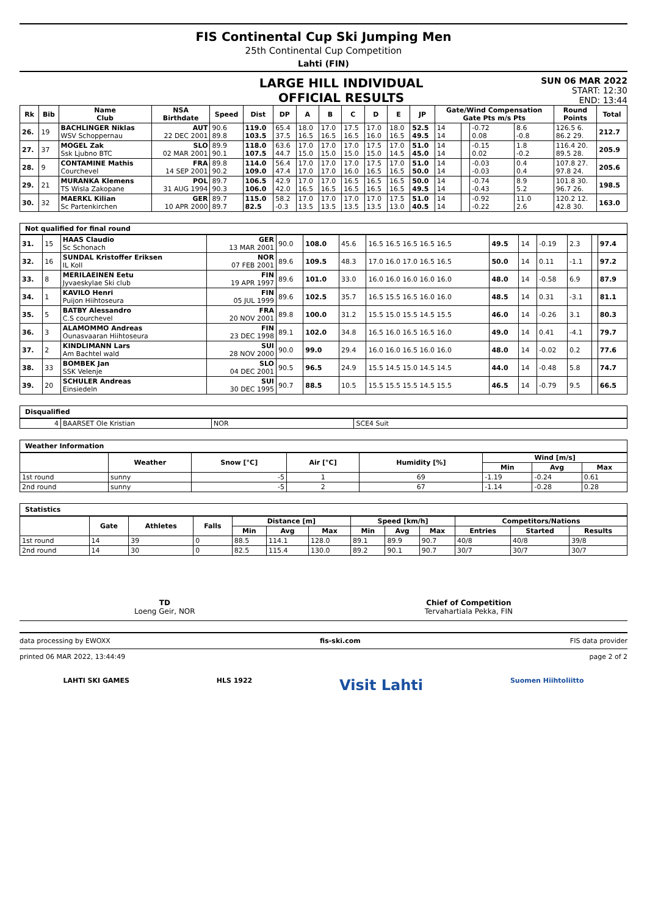FIS Continental Cup Ski Jumping Men
25th Continental Cup Competition
Lahti (FIN)
LARGE HILL INDIVIDUAL
OFFICIAL RESULTS
SUN 06 MAR 2022
START: 12:30
END: 13:44
| Rk | Bib | Name Club | NSA Birthdate | Speed | Dist | DP | A | B | C | D | E | JP | Gate/Wind Compensation Gate Pts m/s Pts | | | | Round Points | Total |
| --- | --- | --- | --- | --- | --- | --- | --- | --- | --- | --- | --- | --- | --- | --- | --- | --- | --- | --- |
| 26. | 19 | BACHLINGER Niklas WSV Schoppernau | AUT 22 DEC 2001 | 90.6 89.8 | 119.0 103.5 | 65.4 37.5 | 18.0 16.5 | 17.0 16.5 | 17.5 16.5 | 17.0 16.0 | 18.0 16.5 | 52.5 49.5 | 14 14 | | -0.72 0.08 | 8.6 -0.8 | 126.5 6. 86.2 29. | 212.7 |
| 27. | 37 | MOGEL Zak Ssk Ljubno BTC | SLO 02 MAR 2001 | 89.9 90.1 | 118.0 107.5 | 63.6 44.7 | 17.0 15.0 | 17.0 15.0 | 17.0 15.0 | 17.5 15.0 | 17.0 14.5 | 51.0 45.0 | 14 14 | | -0.15 0.02 | 1.8 -0.2 | 116.4 20. 89.5 28. | 205.9 |
| 28. | 9 | CONTAMINE Mathis Courchevel | FRA 14 SEP 2001 | 89.8 90.2 | 114.0 109.0 | 56.4 47.4 | 17.0 17.0 | 17.0 17.0 | 17.0 16.0 | 17.5 16.5 | 17.0 16.5 | 51.0 50.0 | 14 14 | | -0.03 -0.03 | 0.4 0.4 | 107.8 27. 97.8 24. | 205.6 |
| 29. | 21 | MURANKA Klemens TS Wisla Zakopane | POL 31 AUG 1994 | 89.7 90.3 | 106.5 106.0 | 42.9 42.0 | 17.0 16.5 | 17.0 16.5 | 16.5 16.5 | 16.5 16.5 | 16.5 16.5 | 50.0 49.5 | 14 14 | | -0.74 -0.43 | 8.9 5.2 | 101.8 30. 96.7 26. | 198.5 |
| 30. | 32 | MAERKL Kilian Sc Partenkirchen | GER 10 APR 2000 | 89.7 89.7 | 115.0 82.5 | 58.2 -0.3 | 17.0 13.5 | 17.0 13.5 | 17.0 13.5 | 17.0 13.5 | 17.5 13.0 | 51.0 40.5 | 14 14 | | -0.92 -0.22 | 11.0 2.6 | 120.2 12. 42.8 30. | 163.0 |
Not qualified for final round
| 31. | 15 | HAAS Claudio Sc Schonach | GER 13 MAR 2001 | 90.0 | 108.0 | 45.6 | 16.5 16.5 16.5 16.5 16.5 | 49.5 | 14 | -0.19 | 2.3 | | 97.4 |
| 32. | 16 | SUNDAL Kristoffer Eriksen IL Koll | NOR 07 FEB 2001 | 89.6 | 109.5 | 48.3 | 17.0 16.0 17.0 16.5 16.5 | 50.0 | 14 | 0.11 | -1.1 | | 97.2 |
| 33. | 8 | MERILAEINEN Eetu Jyvaeskylae Ski club | FIN 19 APR 1997 | 89.6 | 101.0 | 33.0 | 16.0 16.0 16.0 16.0 16.0 | 48.0 | 14 | -0.58 | 6.9 | | 87.9 |
| 34. | 1 | KAVILO Henri Puijon Hiihtoseura | FIN 05 JUL 1999 | 89.6 | 102.5 | 35.7 | 16.5 15.5 16.5 16.0 16.0 | 48.5 | 14 | 0.31 | -3.1 | | 81.1 |
| 35. | 5 | BATBY Alessandro C.S courchevel | FRA 20 NOV 2001 | 89.8 | 100.0 | 31.2 | 15.5 15.0 15.5 14.5 15.5 | 46.0 | 14 | -0.26 | 3.1 | | 80.3 |
| 36. | 3 | ALAMOMMO Andreas Ounasvaaran Hiihtoseura | FIN 23 DEC 1998 | 89.1 | 102.0 | 34.8 | 16.5 16.0 16.5 16.5 16.0 | 49.0 | 14 | 0.41 | -4.1 | | 79.7 |
| 37. | 2 | KINDLIMANN Lars Am Bachtel wald | SUI 28 NOV 2000 | 90.0 | 99.0 | 29.4 | 16.0 16.0 16.5 16.0 16.0 | 48.0 | 14 | -0.02 | 0.2 | | 77.6 |
| 38. | 33 | BOMBEK Jan SSK Velenje | SLO 04 DEC 2001 | 90.5 | 96.5 | 24.9 | 15.5 14.5 15.0 14.5 14.5 | 44.0 | 14 | -0.48 | 5.8 | | 74.7 |
| 39. | 20 | SCHULER Andreas Einsiedeln | SUI 30 DEC 1995 | 90.7 | 88.5 | 10.5 | 15.5 15.5 15.5 14.5 15.5 | 46.5 | 14 | -0.79 | 9.5 | | 66.5 |
Disqualified
| 4 | BAARSET Ole Kristian | NOR | SCE4 Suit |
Weather Information
| | Weather | Snow [°C] | Air [°C] | Humidity [%] | Wind [m/s] | | |
| --- | --- | --- | --- | --- | --- | --- | --- |
| | | | | | Min | Avg | Max |
| 1st round | sunny | -5 | 1 | 69 | -1.19 | -0.24 | 0.61 |
| 2nd round | sunny | -5 | 2 | 67 | -1.14 | -0.28 | 0.28 |
Statistics
| | Gate | Athletes | Falls | Distance [m] | | | Speed [km/h] | | | Competitors/Nations | | |
| --- | --- | --- | --- | --- | --- | --- | --- | --- | --- | --- | --- | --- |
| | | | | Min | Avg | Max | Min | Avg | Max | Entries | Started | Results |
| 1st round | 14 | 39 | 0 | 88.5 | 114.1 | 128.0 | 89.1 | 89.9 | 90.7 | 40/8 | 40/8 | 39/8 |
| 2nd round | 14 | 30 | 0 | 82.5 | 115.4 | 130.0 | 89.2 | 90.1 | 90.7 | 30/7 | 30/7 | 30/7 |
TD
Loeng Geir, NOR
Chief of Competition
Tervahartiala Pekka, FIN
data processing by EWOXX fis-ski.com FIS data provider
printed 06 MAR 2022, 13:44:49 page 2 of 2
LAHTI SKI GAMES HLS 1922 Visit Lahti Suomen Hiihtoliitto